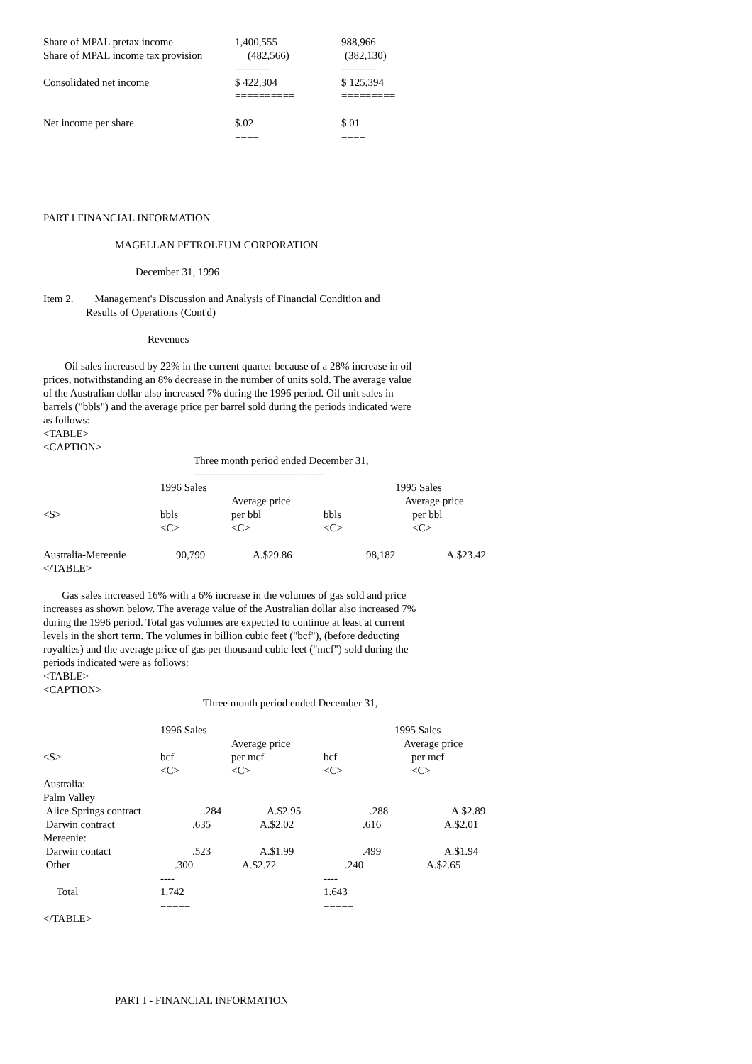| Share of MPAL pretax income | 1,400,555 | 988,966 |
| Share of MPAL income tax provision | (482,566) | (382,130) |
| | ---------- | ---------- |
| Consolidated net income | $ 422,304 | $ 125,394 |
| | ========== | ========= |
| Net income per share | $.02 | $.01 |
| | ==== | ==== |
PART I FINANCIAL INFORMATION
MAGELLAN PETROLEUM CORPORATION
December 31, 1996
Item 2. Management's Discussion and Analysis of Financial Condition and
Results of Operations (Cont'd)
Revenues
Oil sales increased by 22% in the current quarter because of a 28% increase in oil prices, notwithstanding an 8% decrease in the number of units sold. The average value of the Australian dollar also increased 7% during the 1996 period. Oil unit sales in barrels ("bbls") and the average price per barrel sold during the periods indicated were as follows:
<TABLE>
<CAPTION>
Three month period ended December 31,
-------------------------------------
| | 1996 Sales | | | 1995 Sales |
| | | Average price | | Average price |
| <S> | bbls <C> | per bbl <C> | bbls <C> | per bbl <C> |
| Australia-Mereenie | 90,799 | A.$29.86 | 98,182 | A.$23.42 |
</TABLE>
Gas sales increased 16% with a 6% increase in the volumes of gas sold and price increases as shown below. The average value of the Australian dollar also increased 7% during the 1996 period. Total gas volumes are expected to continue at least at current levels in the short term. The volumes in billion cubic feet ("bcf"), (before deducting royalties) and the average price of gas per thousand cubic feet ("mcf") sold during the periods indicated were as follows:
<TABLE>
<CAPTION>
Three month period ended December 31,
| | 1996 Sales | | | 1995 Sales | |
| | | Average price | | Average price | |
| <S> | bcf <C> | per mcf <C> | bcf <C> | per mcf <C> | |
| Australia: | | | | | |
| Palm Valley | | | | | |
| Alice Springs contract | .284 | A.$2.95 | .288 | A.$2.89 | |
| Darwin contract | .635 | A.$2.02 | .616 | A.$2.01 | |
| Mereenie: | | | | | |
| Darwin contact | .523 | A.$1.99 | .499 | A.$1.94 | |
| Other | .300 | A.$2.72 | .240 | A.$2.65 | |
| | ---- | | ---- | | |
| Total | 1.742 | | 1.643 | | |
| | ===== | | ===== | | |
</TABLE>
PART I - FINANCIAL INFORMATION